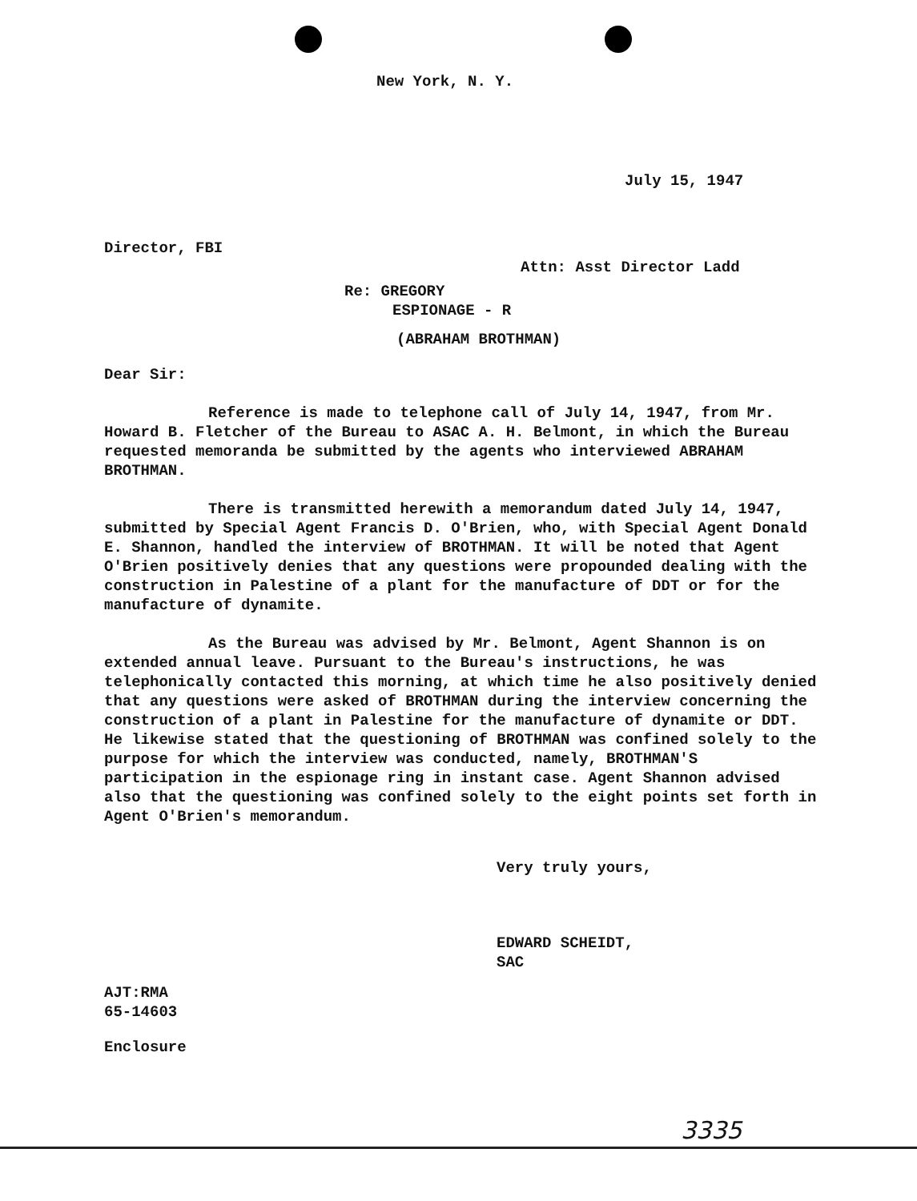New York, N. Y.
July 15, 1947
Director, FBI
Attn: Asst Director Ladd
Re: GREGORY
ESPIONAGE - R
(ABRAHAM BROTHMAN)
Dear Sir:
Reference is made to telephone call of July 14, 1947, from Mr. Howard B. Fletcher of the Bureau to ASAC A. H. Belmont, in which the Bureau requested memoranda be submitted by the agents who interviewed ABRAHAM BROTHMAN.
There is transmitted herewith a memorandum dated July 14, 1947, submitted by Special Agent Francis D. O'Brien, who, with Special Agent Donald E. Shannon, handled the interview of BROTHMAN. It will be noted that Agent O'Brien positively denies that any questions were propounded dealing with the construction in Palestine of a plant for the manufacture of DDT or for the manufacture of dynamite.
As the Bureau was advised by Mr. Belmont, Agent Shannon is on extended annual leave. Pursuant to the Bureau's instructions, he was telephonically contacted this morning, at which time he also positively denied that any questions were asked of BROTHMAN during the interview concerning the construction of a plant in Palestine for the manufacture of dynamite or DDT. He likewise stated that the questioning of BROTHMAN was confined solely to the purpose for which the interview was conducted, namely, BROTHMAN'S participation in the espionage ring in instant case. Agent Shannon advised also that the questioning was confined solely to the eight points set forth in Agent O'Brien's memorandum.
Very truly yours,
EDWARD SCHEIDT,
SAC
AJT:RMA
65-14603
Enclosure
3335